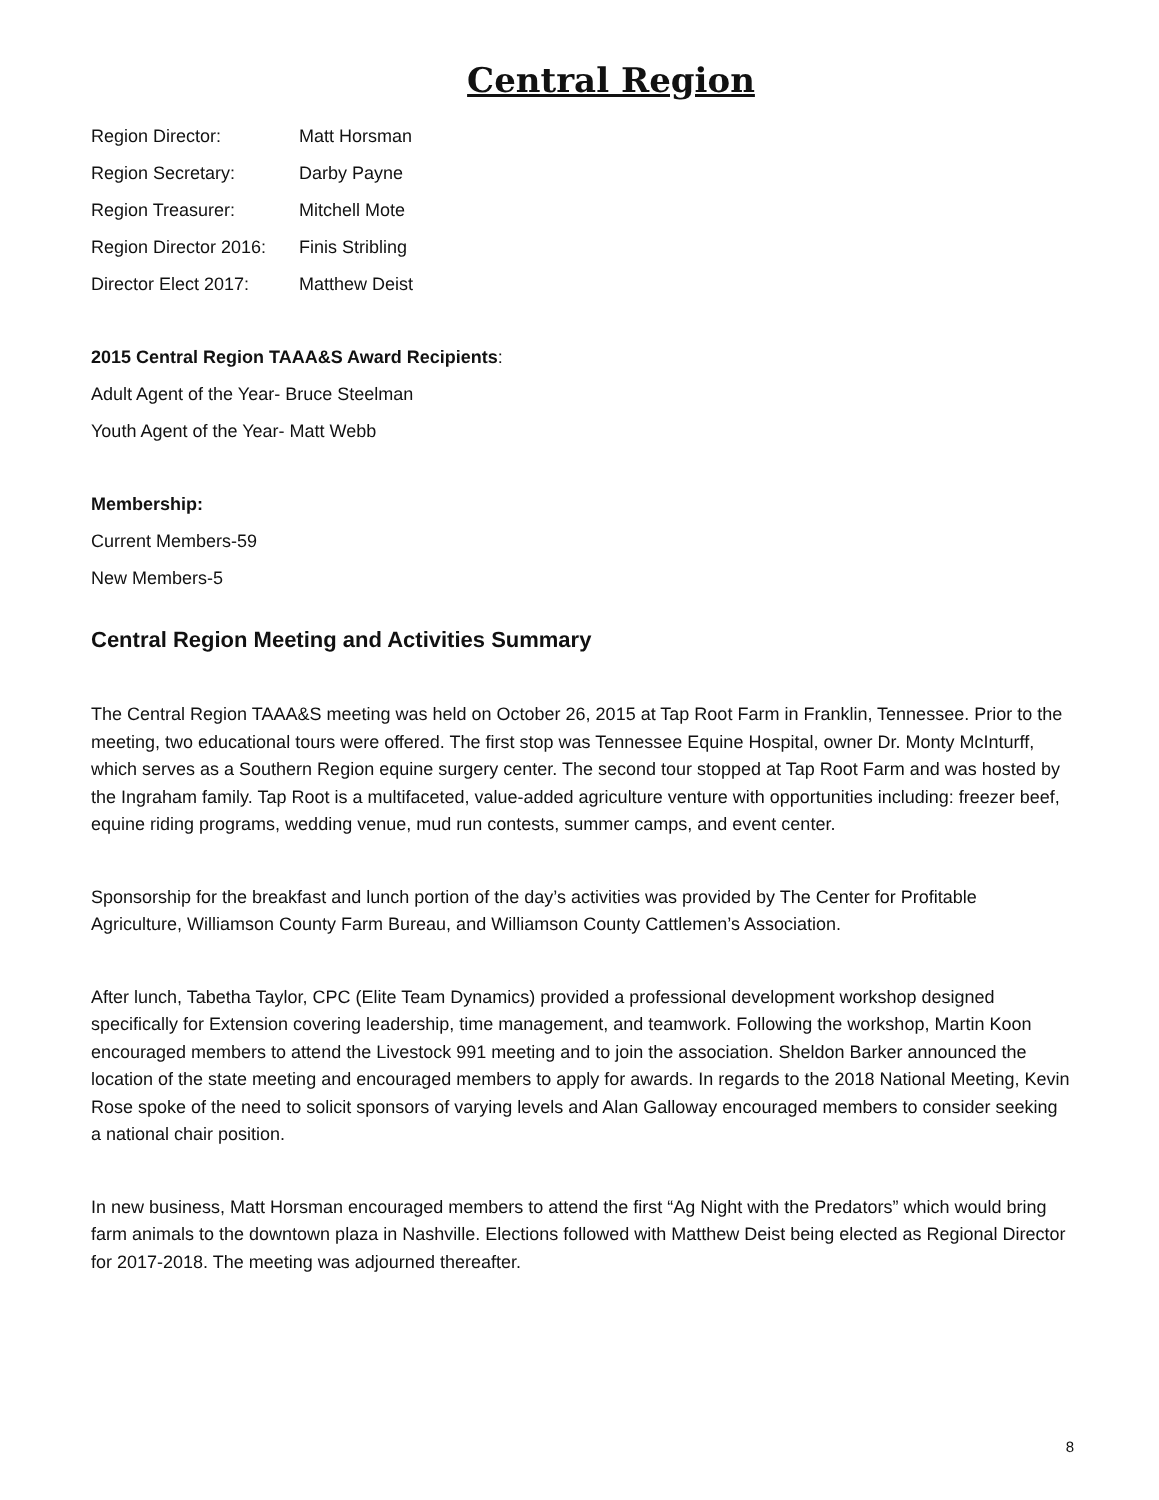Central Region
Region Director: Matt Horsman
Region Secretary: Darby Payne
Region Treasurer: Mitchell Mote
Region Director 2016: Finis Stribling
Director Elect 2017: Matthew Deist
2015 Central Region TAAA&S Award Recipients:
Adult Agent of the Year- Bruce Steelman
Youth Agent of the Year- Matt Webb
Membership:
Current Members-59
New Members-5
Central Region Meeting and Activities Summary
The Central Region TAAA&S meeting was held on October 26, 2015 at Tap Root Farm in Franklin, Tennessee. Prior to the meeting, two educational tours were offered. The first stop was Tennessee Equine Hospital, owner Dr. Monty McInturff, which serves as a Southern Region equine surgery center. The second tour stopped at Tap Root Farm and was hosted by the Ingraham family. Tap Root is a multifaceted, value-added agriculture venture with opportunities including: freezer beef, equine riding programs, wedding venue, mud run contests, summer camps, and event center.
Sponsorship for the breakfast and lunch portion of the day’s activities was provided by The Center for Profitable Agriculture, Williamson County Farm Bureau, and Williamson County Cattlemen’s Association.
After lunch, Tabetha Taylor, CPC (Elite Team Dynamics) provided a professional development workshop designed specifically for Extension covering leadership, time management, and teamwork. Following the workshop, Martin Koon encouraged members to attend the Livestock 991 meeting and to join the association. Sheldon Barker announced the location of the state meeting and encouraged members to apply for awards. In regards to the 2018 National Meeting, Kevin Rose spoke of the need to solicit sponsors of varying levels and Alan Galloway encouraged members to consider seeking a national chair position.
In new business, Matt Horsman encouraged members to attend the first “Ag Night with the Predators” which would bring farm animals to the downtown plaza in Nashville. Elections followed with Matthew Deist being elected as Regional Director for 2017-2018. The meeting was adjourned thereafter.
8